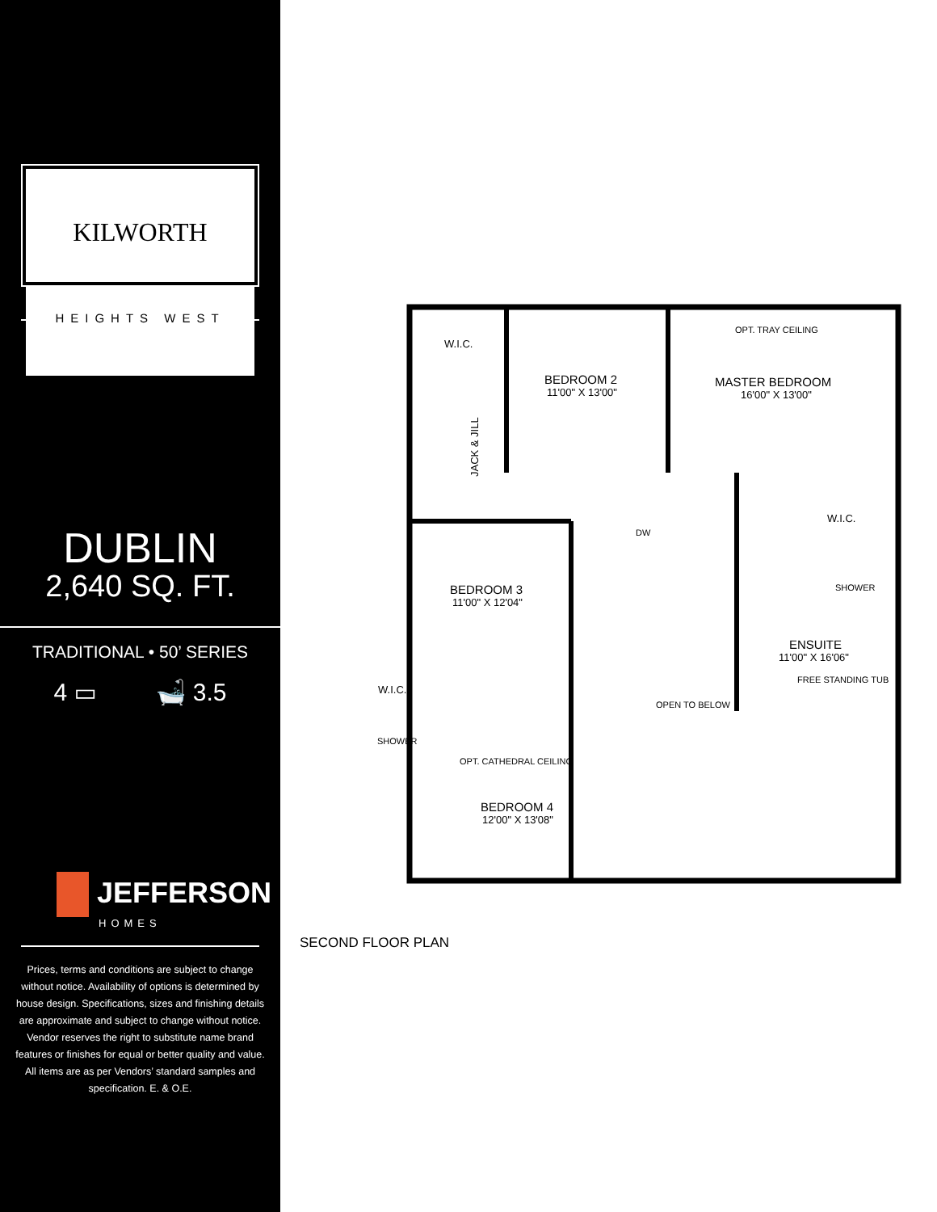KILWORTH
HEIGHTS WEST
DUBLIN
2,640 SQ. FT.
TRADITIONAL • 50’ SERIES
4 ▭ 🛁 3.5
JEFFERSON
HOMES
Prices, terms and conditions are subject to change without notice. Availability of options is determined by house design. Specifications, sizes and finishing details are approximate and subject to change without notice. Vendor reserves the right to substitute name brand features or finishes for equal or better quality and value. All items are as per Vendors’ standard samples and specification. E. & O.E.
W.I.C.
BEDROOM 2
11'00" X 13'00"
OPT. TRAY CEILING
MASTER BEDROOM
16'00" X 13'00"
JACK & JILL
W.I.C.
DW
BEDROOM 3
11'00" X 12'04"
SHOWER
ENSUITE
11'00" X 16'06"
FREE STANDING TUB
W.I.C.
OPEN TO BELOW
SHOWER
OPT. CATHEDRAL CEILING
BEDROOM 4
12'00" X 13'08"
SECOND FLOOR PLAN